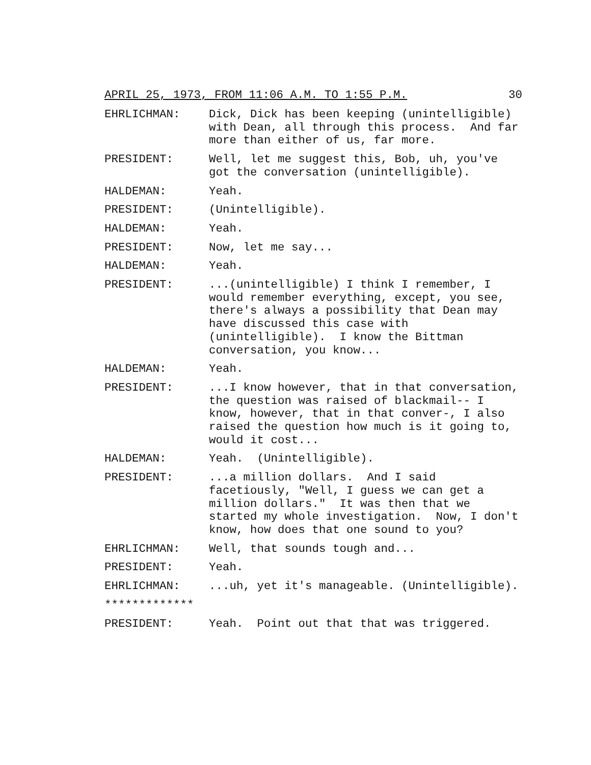APRIL 25, 1973, FROM 11:06 A.M. TO 1:55 P.M. 30
EHRLICHMAN: Dick, Dick has been keeping (unintelligible) with Dean, all through this process. And far more than either of us, far more.
PRESIDENT: Well, let me suggest this, Bob, uh, you've got the conversation (unintelligible).
HALDEMAN: Yeah.
PRESIDENT: (Unintelligible).
HALDEMAN: Yeah.
PRESIDENT: Now, let me say...
HALDEMAN: Yeah.
PRESIDENT: ...(unintelligible) I think I remember, I would remember everything, except, you see, there's always a possibility that Dean may have discussed this case with (unintelligible). I know the Bittman conversation, you know...
HALDEMAN: Yeah.
PRESIDENT: ...I know however, that in that conversation, the question was raised of blackmail-- I know, however, that in that conver-, I also raised the question how much is it going to, would it cost...
HALDEMAN: Yeah. (Unintelligible).
PRESIDENT: ...a million dollars. And I said facetiously, "Well, I guess we can get a million dollars." It was then that we started my whole investigation. Now, I don't know, how does that one sound to you?
EHRLICHMAN: Well, that sounds tough and...
PRESIDENT: Yeah.
EHRLICHMAN: ...uh, yet it's manageable. (Unintelligible).
*************
PRESIDENT: Yeah. Point out that that was triggered.